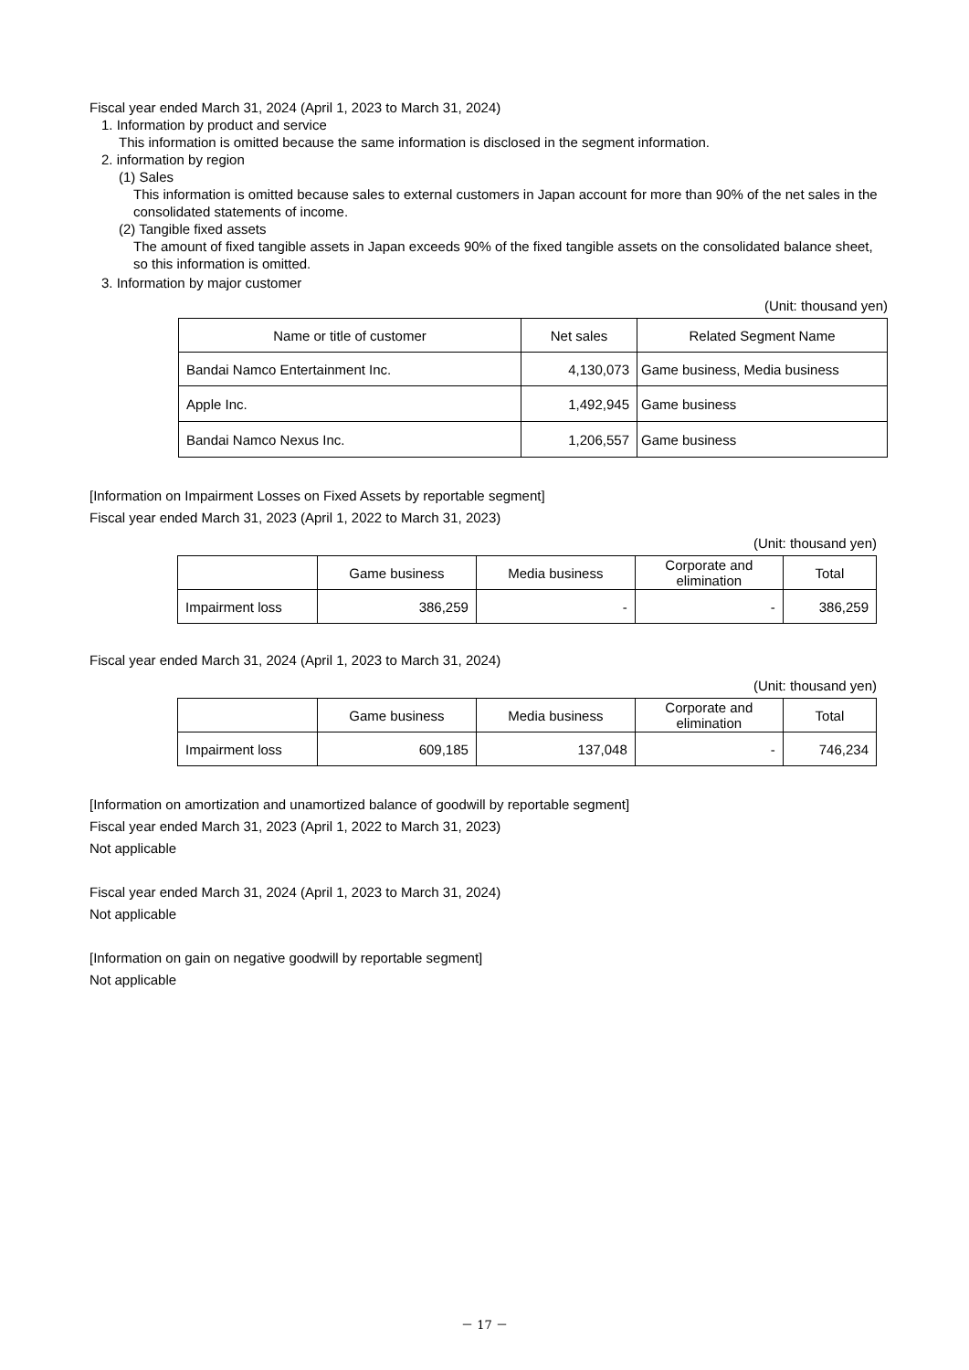Fiscal year ended March 31, 2024 (April 1, 2023 to March 31, 2024)
1. Information by product and service
This information is omitted because the same information is disclosed in the segment information.
2. information by region
(1) Sales
This information is omitted because sales to external customers in Japan account for more than 90% of the net sales in the consolidated statements of income.
(2) Tangible fixed assets
The amount of fixed tangible assets in Japan exceeds 90% of the fixed tangible assets on the consolidated balance sheet, so this information is omitted.
3. Information by major customer
(Unit: thousand yen)
| Name or title of customer | Net sales | Related Segment Name |
| --- | --- | --- |
| Bandai Namco Entertainment Inc. | 4,130,073 | Game business, Media business |
| Apple Inc. | 1,492,945 | Game business |
| Bandai Namco Nexus Inc. | 1,206,557 | Game business |
[Information on Impairment Losses on Fixed Assets by reportable segment]
Fiscal year ended March 31, 2023 (April 1, 2022 to March 31, 2023)
(Unit: thousand yen)
| | Game business | Media business | Corporate and elimination | Total |
| --- | --- | --- | --- | --- |
| Impairment loss | 386,259 | - | - | 386,259 |
Fiscal year ended March 31, 2024 (April 1, 2023 to March 31, 2024)
(Unit: thousand yen)
| | Game business | Media business | Corporate and elimination | Total |
| --- | --- | --- | --- | --- |
| Impairment loss | 609,185 | 137,048 | - | 746,234 |
[Information on amortization and unamortized balance of goodwill by reportable segment]
Fiscal year ended March 31, 2023 (April 1, 2022 to March 31, 2023)
Not applicable
Fiscal year ended March 31, 2024 (April 1, 2023 to March 31, 2024)
Not applicable
[Information on gain on negative goodwill by reportable segment]
Not applicable
－ 17 －